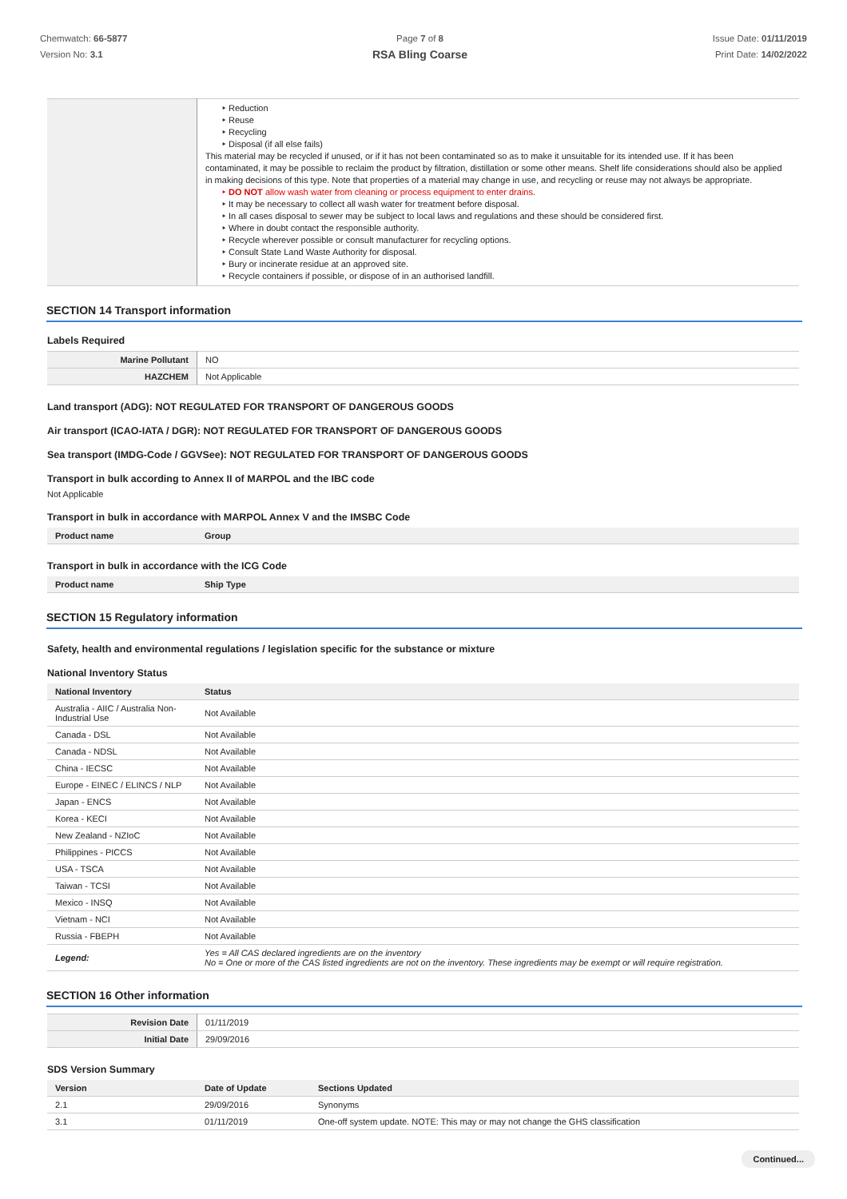Chemwatch: 66-5877
Version No: 3.1
Page 7 of 8
RSA Bling Coarse
Issue Date: 01/11/2019
Print Date: 14/02/2022
| | ‣ Reduction ‣ Reuse ‣ Recycling ‣ Disposal (if all else fails) This material may be recycled if unused, or if it has not been contaminated so as to make it unsuitable for its intended use. If it has been contaminated, it may be possible to reclaim the product by filtration, distillation or some other means. Shelf life considerations should also be applied in making decisions of this type. Note that properties of a material may change in use, and recycling or reuse may not always be appropriate. ‣ DO NOT allow wash water from cleaning or process equipment to enter drains. ‣ It may be necessary to collect all wash water for treatment before disposal. ‣ In all cases disposal to sewer may be subject to local laws and regulations and these should be considered first. ‣ Where in doubt contact the responsible authority. ‣ Recycle wherever possible or consult manufacturer for recycling options. ‣ Consult State Land Waste Authority for disposal. ‣ Bury or incinerate residue at an approved site. ‣ Recycle containers if possible, or dispose of in an authorised landfill. |
SECTION 14 Transport information
Labels Required
| Marine Pollutant | NO |
| HAZCHEM | Not Applicable |
Land transport (ADG): NOT REGULATED FOR TRANSPORT OF DANGEROUS GOODS
Air transport (ICAO-IATA / DGR): NOT REGULATED FOR TRANSPORT OF DANGEROUS GOODS
Sea transport (IMDG-Code / GGVSee): NOT REGULATED FOR TRANSPORT OF DANGEROUS GOODS
Transport in bulk according to Annex II of MARPOL and the IBC code
Not Applicable
Transport in bulk in accordance with MARPOL Annex V and the IMSBC Code
| Product name | Group |
| --- | --- |
Transport in bulk in accordance with the ICG Code
| Product name | Ship Type |
| --- | --- |
SECTION 15 Regulatory information
Safety, health and environmental regulations / legislation specific for the substance or mixture
National Inventory Status
| National Inventory | Status |
| --- | --- |
| Australia - AIIC / Australia Non-Industrial Use | Not Available |
| Canada - DSL | Not Available |
| Canada - NDSL | Not Available |
| China - IECSC | Not Available |
| Europe - EINEC / ELINCS / NLP | Not Available |
| Japan - ENCS | Not Available |
| Korea - KECI | Not Available |
| New Zealand - NZIoC | Not Available |
| Philippines - PICCS | Not Available |
| USA - TSCA | Not Available |
| Taiwan - TCSI | Not Available |
| Mexico - INSQ | Not Available |
| Vietnam - NCI | Not Available |
| Russia - FBEPH | Not Available |
| Legend: | Yes = All CAS declared ingredients are on the inventory No = One or more of the CAS listed ingredients are not on the inventory. These ingredients may be exempt or will require registration. |
SECTION 16 Other information
| Revision Date | 01/11/2019 |
| Initial Date | 29/09/2016 |
SDS Version Summary
| Version | Date of Update | Sections Updated |
| --- | --- | --- |
| 2.1 | 29/09/2016 | Synonyms |
| 3.1 | 01/11/2019 | One-off system update. NOTE: This may or may not change the GHS classification |
Continued...